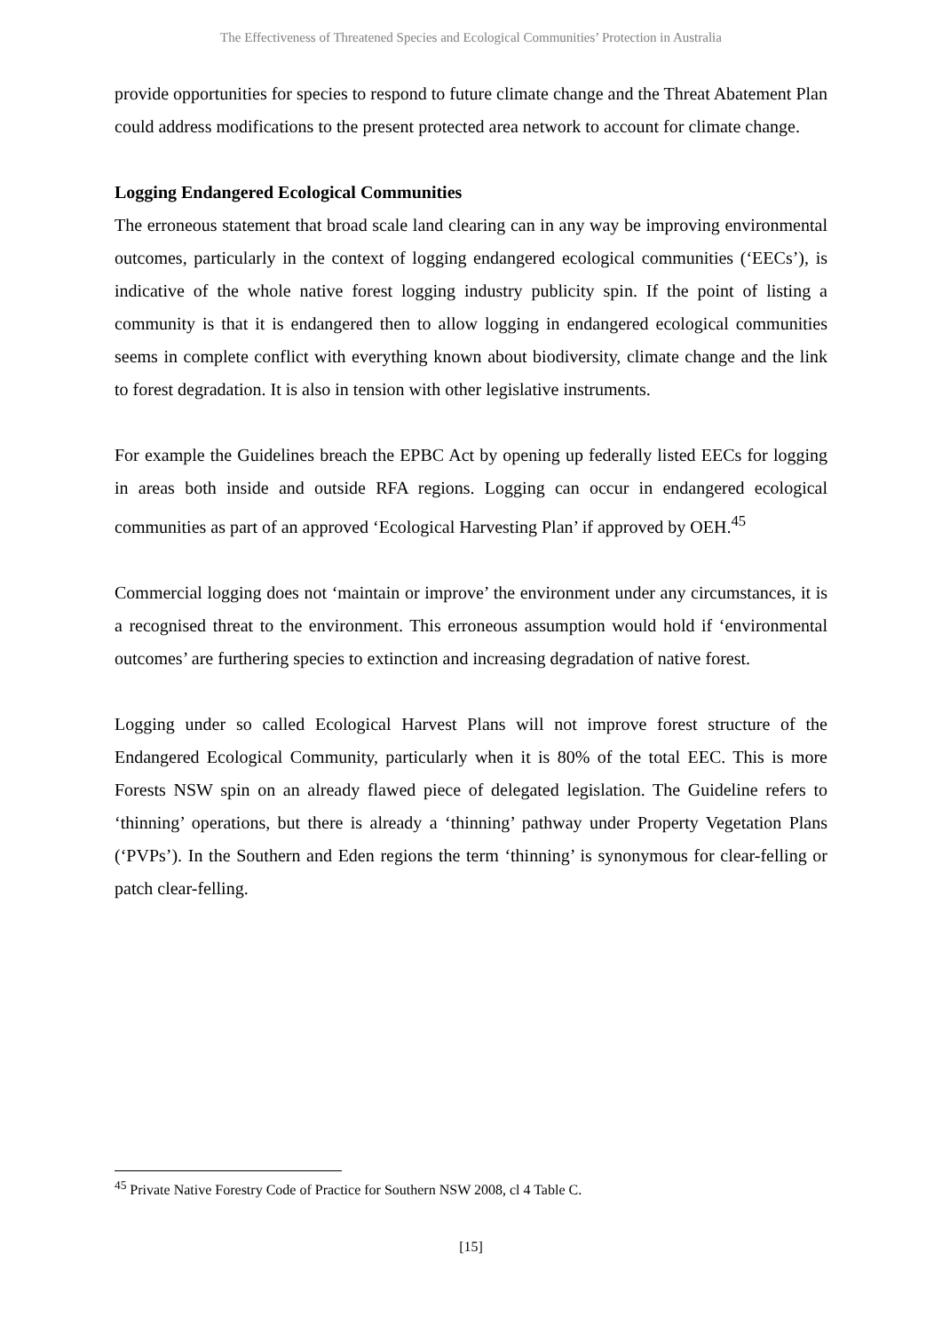The Effectiveness of Threatened Species and Ecological Communities’ Protection in Australia
provide opportunities for species to respond to future climate change and the Threat Abatement Plan could address modifications to the present protected area network to account for climate change.
Logging Endangered Ecological Communities
The erroneous statement that broad scale land clearing can in any way be improving environmental outcomes, particularly in the context of logging endangered ecological communities (‘EECs’), is indicative of the whole native forest logging industry publicity spin. If the point of listing a community is that it is endangered then to allow logging in endangered ecological communities seems in complete conflict with everything known about biodiversity, climate change and the link to forest degradation. It is also in tension with other legislative instruments.
For example the Guidelines breach the EPBC Act by opening up federally listed EECs for logging in areas both inside and outside RFA regions. Logging can occur in endangered ecological communities as part of an approved ‘Ecological Harvesting Plan’ if approved by OEH.<sup>45</sup>
Commercial logging does not ‘maintain or improve’ the environment under any circumstances, it is a recognised threat to the environment. This erroneous assumption would hold if ‘environmental outcomes’ are furthering species to extinction and increasing degradation of native forest.
Logging under so called Ecological Harvest Plans will not improve forest structure of the Endangered Ecological Community, particularly when it is 80% of the total EEC. This is more Forests NSW spin on an already flawed piece of delegated legislation. The Guideline refers to ‘thinning’ operations, but there is already a ‘thinning’ pathway under Property Vegetation Plans (‘PVPs’). In the Southern and Eden regions the term ‘thinning’ is synonymous for clear-felling or patch clear-felling.
<sup>45</sup> Private Native Forestry Code of Practice for Southern NSW 2008, cl 4 Table C.
[15]